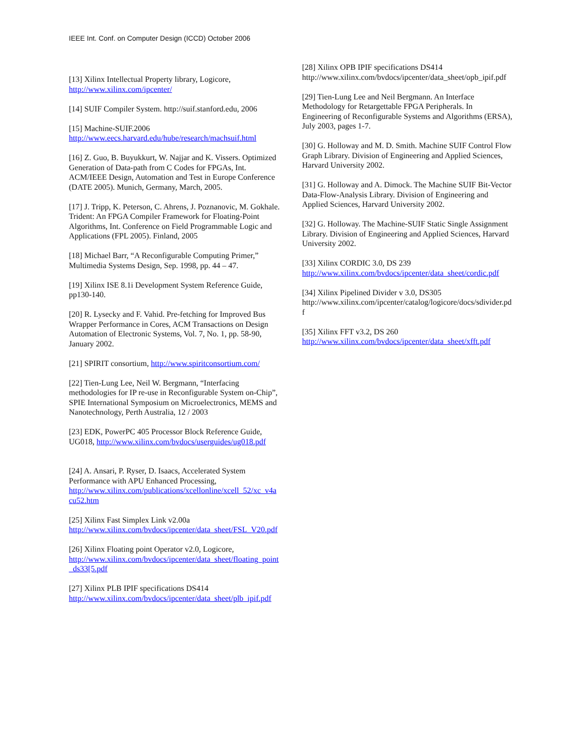IEEE Int. Conf. on Computer Design (ICCD) October 2006
[13] Xilinx Intellectual Property library, Logicore, http://www.xilinx.com/ipcenter/
[14] SUIF Compiler System. http://suif.stanford.edu, 2006
[15] Machine-SUIF.2006 http://www.eecs.harvard.edu/hube/research/machsuif.html
[16] Z. Guo, B. Buyukkurt, W. Najjar and K. Vissers. Optimized Generation of Data-path from C Codes for FPGAs, Int. ACM/IEEE Design, Automation and Test in Europe Conference (DATE 2005). Munich, Germany, March, 2005.
[17] J. Tripp, K. Peterson, C. Ahrens, J. Poznanovic, M. Gokhale. Trident: An FPGA Compiler Framework for Floating-Point Algorithms, Int. Conference on Field Programmable Logic and Applications (FPL 2005). Finland, 2005
[18] Michael Barr, “A Reconfigurable Computing Primer,” Multimedia Systems Design, Sep. 1998, pp. 44 – 47.
[19] Xilinx ISE 8.1i Development System Reference Guide, pp130-140.
[20] R. Lysecky and F. Vahid. Pre-fetching for Improved Bus Wrapper Performance in Cores, ACM Transactions on Design Automation of Electronic Systems, Vol. 7, No. 1, pp. 58-90, January 2002.
[21] SPIRIT consortium, http://www.spiritconsortium.com/
[22] Tien-Lung Lee, Neil W. Bergmann, “Interfacing methodologies for IP re-use in Reconfigurable System on-Chip”, SPIE International Symposium on Microelectronics, MEMS and Nanotechnology, Perth Australia, 12 / 2003
[23] EDK, PowerPC 405 Processor Block Reference Guide, UG018, http://www.xilinx.com/bvdocs/userguides/ug018.pdf
[24] A. Ansari, P. Ryser, D. Isaacs, Accelerated System Performance with APU Enhanced Processing, http://www.xilinx.com/publications/xcellonline/xcell_52/xc_v4acu52.htm
[25] Xilinx Fast Simplex Link v2.00a http://www.xilinx.com/bvdocs/ipcenter/data_sheet/FSL_V20.pdf
[26] Xilinx Floating point Operator v2.0, Logicore, http://www.xilinx.com/bvdocs/ipcenter/data_sheet/floating_point_ds33[5.pdf
[27] Xilinx PLB IPIF specifications DS414 http://www.xilinx.com/bvdocs/ipcenter/data_sheet/plb_ipif.pdf
[28] Xilinx OPB IPIF specifications DS414 http://www.xilinx.com/bvdocs/ipcenter/data_sheet/opb_ipif.pdf
[29] Tien-Lung Lee and Neil Bergmann. An Interface Methodology for Retargettable FPGA Peripherals. In Engineering of Reconfigurable Systems and Algorithms (ERSA), July 2003, pages 1-7.
[30] G. Holloway and M. D. Smith. Machine SUIF Control Flow Graph Library. Division of Engineering and Applied Sciences, Harvard University 2002.
[31] G. Holloway and A. Dimock. The Machine SUIF Bit-Vector Data-Flow-Analysis Library. Division of Engineering and Applied Sciences, Harvard University 2002.
[32] G. Holloway. The Machine-SUIF Static Single Assignment Library. Division of Engineering and Applied Sciences, Harvard University 2002.
[33] Xilinx CORDIC 3.0, DS 239 http://www.xilinx.com/bvdocs/ipcenter/data_sheet/cordic.pdf
[34] Xilinx Pipelined Divider v 3.0, DS305 http://www.xilinx.com/ipcenter/catalog/logicore/docs/sdivider.pdf
[35] Xilinx FFT v3.2, DS 260 http://www.xilinx.com/bvdocs/ipcenter/data_sheet/xfft.pdf